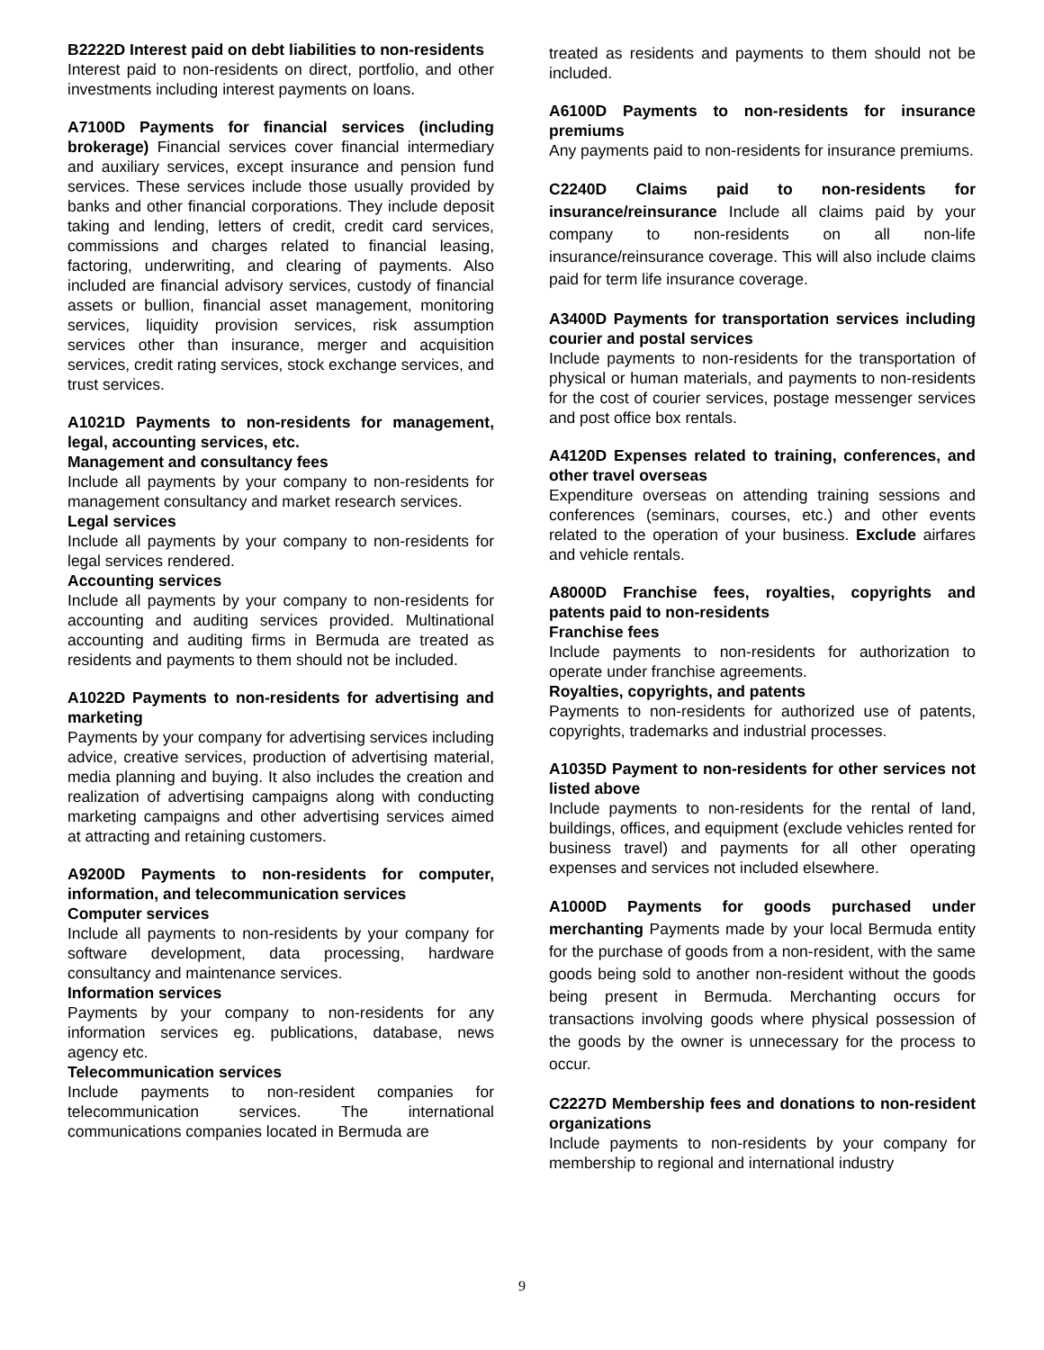B2222D Interest paid on debt liabilities to non-residents
Interest paid to non-residents on direct, portfolio, and other investments including interest payments on loans.
A7100D Payments for financial services (including brokerage) Financial services cover financial intermediary and auxiliary services, except insurance and pension fund services. These services include those usually provided by banks and other financial corporations. They include deposit taking and lending, letters of credit, credit card services, commissions and charges related to financial leasing, factoring, underwriting, and clearing of payments. Also included are financial advisory services, custody of financial assets or bullion, financial asset management, monitoring services, liquidity provision services, risk assumption services other than insurance, merger and acquisition services, credit rating services, stock exchange services, and trust services.
A1021D Payments to non-residents for management, legal, accounting services, etc.
Management and consultancy fees
Include all payments by your company to non-residents for management consultancy and market research services.
Legal services
Include all payments by your company to non-residents for legal services rendered.
Accounting services
Include all payments by your company to non-residents for accounting and auditing services provided. Multinational accounting and auditing firms in Bermuda are treated as residents and payments to them should not be included.
A1022D Payments to non-residents for advertising and marketing
Payments by your company for advertising services including advice, creative services, production of advertising material, media planning and buying. It also includes the creation and realization of advertising campaigns along with conducting marketing campaigns and other advertising services aimed at attracting and retaining customers.
A9200D Payments to non-residents for computer, information, and telecommunication services
Computer services
Include all payments to non-residents by your company for software development, data processing, hardware consultancy and maintenance services.
Information services
Payments by your company to non-residents for any information services eg. publications, database, news agency etc.
Telecommunication services
Include payments to non-resident companies for telecommunication services. The international communications companies located in Bermuda are
treated as residents and payments to them should not be included.
A6100D Payments to non-residents for insurance premiums
Any payments paid to non-residents for insurance premiums.
C2240D Claims paid to non-residents for insurance/reinsurance Include all claims paid by your company to non-residents on all non-life insurance/reinsurance coverage. This will also include claims paid for term life insurance coverage.
A3400D Payments for transportation services including courier and postal services
Include payments to non-residents for the transportation of physical or human materials, and payments to non-residents for the cost of courier services, postage messenger services and post office box rentals.
A4120D Expenses related to training, conferences, and other travel overseas
Expenditure overseas on attending training sessions and conferences (seminars, courses, etc.) and other events related to the operation of your business. Exclude airfares and vehicle rentals.
A8000D Franchise fees, royalties, copyrights and patents paid to non-residents
Franchise fees
Include payments to non-residents for authorization to operate under franchise agreements.
Royalties, copyrights, and patents
Payments to non-residents for authorized use of patents, copyrights, trademarks and industrial processes.
A1035D Payment to non-residents for other services not listed above
Include payments to non-residents for the rental of land, buildings, offices, and equipment (exclude vehicles rented for business travel) and payments for all other operating expenses and services not included elsewhere.
A1000D Payments for goods purchased under merchanting Payments made by your local Bermuda entity for the purchase of goods from a non-resident, with the same goods being sold to another non-resident without the goods being present in Bermuda. Merchanting occurs for transactions involving goods where physical possession of the goods by the owner is unnecessary for the process to occur.
C2227D Membership fees and donations to non-resident organizations
Include payments to non-residents by your company for membership to regional and international industry
9